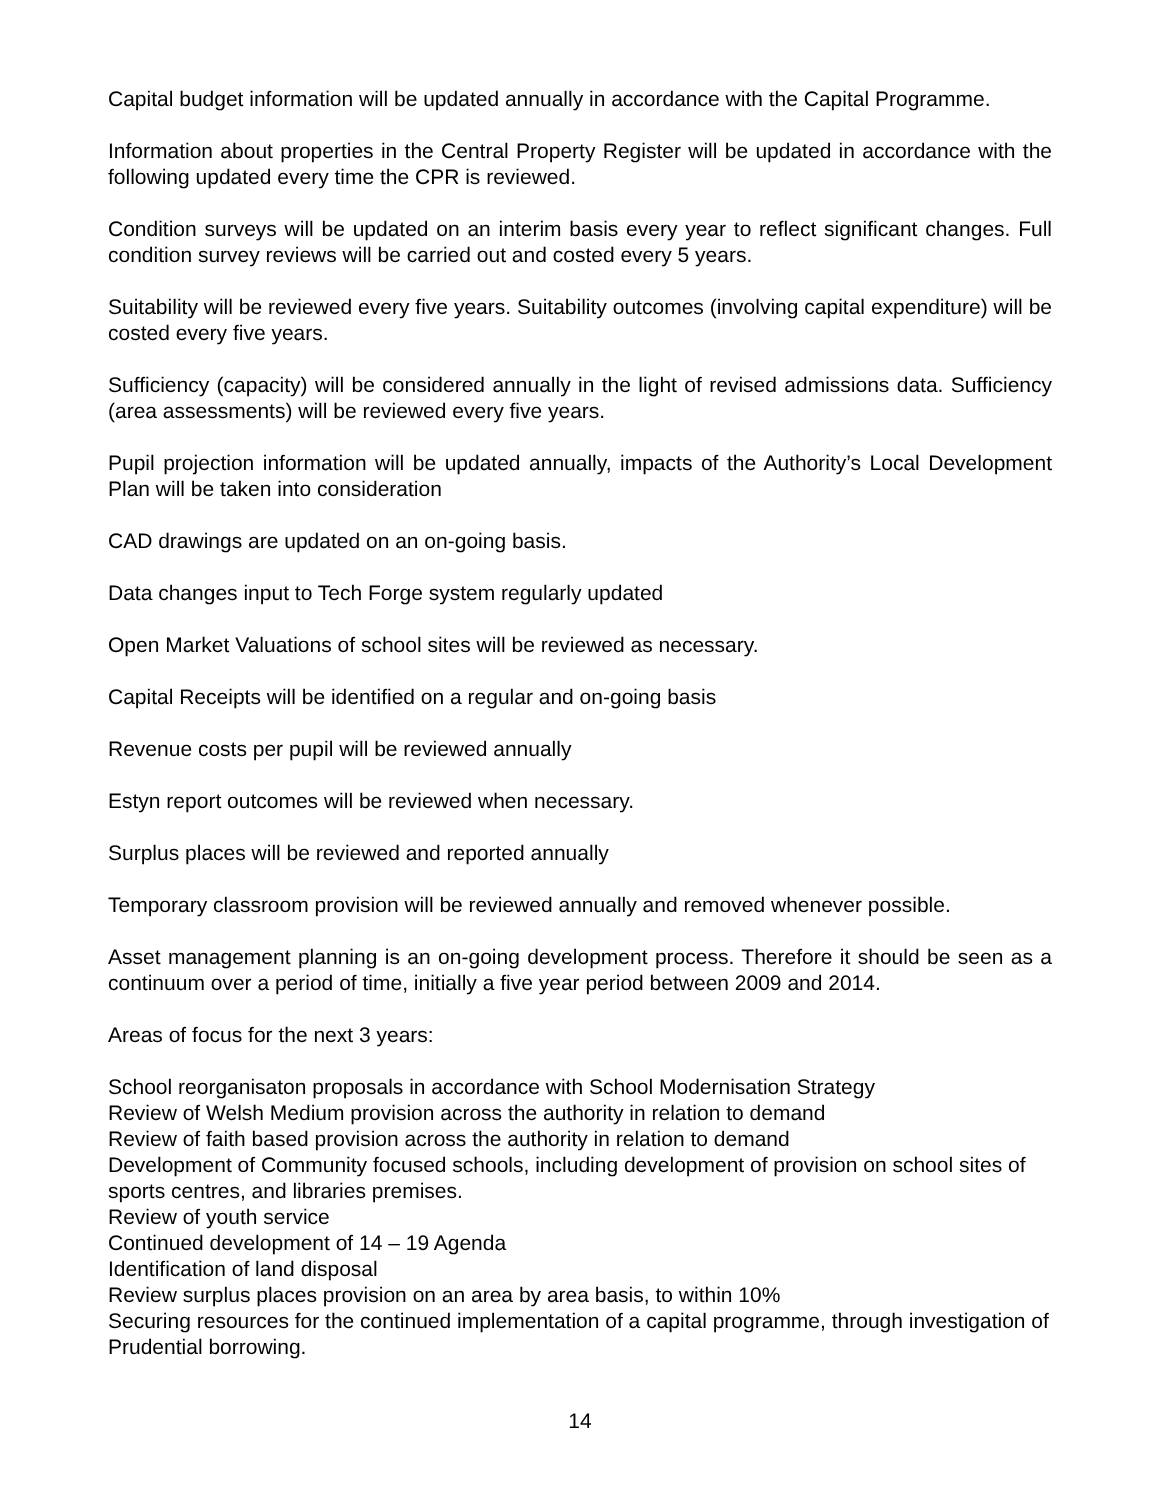Capital budget information will be updated annually in accordance with the Capital Programme.
Information about properties in the Central Property Register will be updated in accordance with the following updated every time the CPR is reviewed.
Condition surveys will be updated on an interim basis every year to reflect significant changes. Full condition survey reviews will be carried out and costed every 5 years.
Suitability will be reviewed every five years. Suitability outcomes (involving capital expenditure) will be costed every five years.
Sufficiency (capacity) will be considered annually in the light of revised admissions data. Sufficiency (area assessments) will be reviewed every five years.
Pupil projection information will be updated annually, impacts of the Authority’s Local Development Plan will be taken into consideration
CAD drawings are updated on an on-going basis.
Data changes input to Tech Forge system regularly updated
Open Market Valuations of school sites will be reviewed as necessary.
Capital Receipts will be identified on a regular and on-going basis
Revenue costs per pupil will be reviewed annually
Estyn report outcomes will be reviewed when necessary.
Surplus places will be reviewed and reported annually
Temporary classroom provision will be reviewed annually and removed whenever possible.
Asset management planning is an on-going development process. Therefore it should be seen as a continuum over a period of time, initially a five year period between 2009 and 2014.
Areas of focus for the next 3 years:
School reorganisaton proposals in accordance with School Modernisation Strategy
Review of Welsh Medium provision across the authority in relation to demand
Review of faith based provision across the authority in relation to demand
Development of Community focused schools, including development of provision on school sites of sports centres, and libraries premises.
Review of youth service
Continued development of 14 – 19 Agenda
Identification of land disposal
Review surplus places provision on an area by area basis, to within 10%
Securing resources for the continued implementation of a capital programme, through investigation of Prudential borrowing.
14